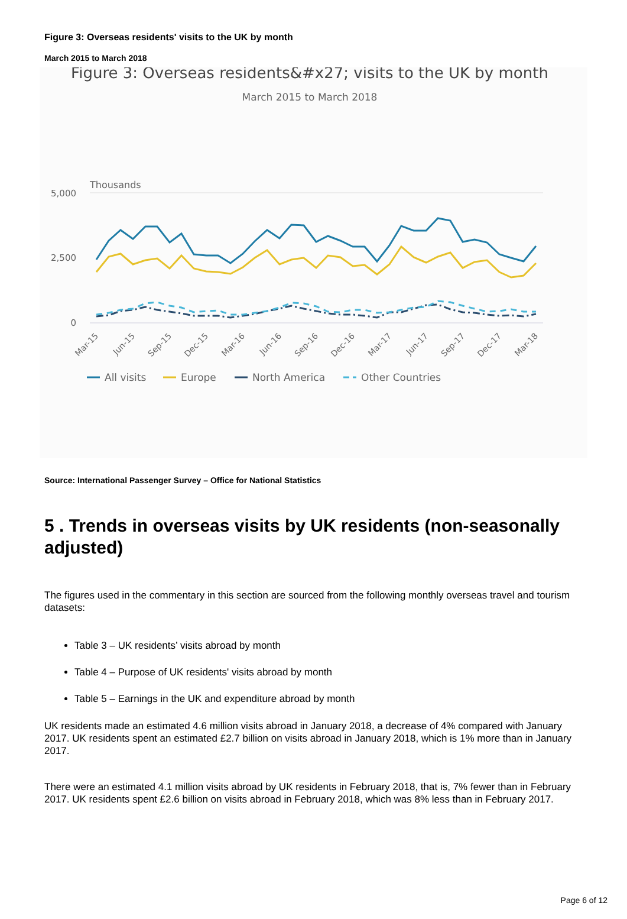Figure 3: Overseas residents' visits to the UK by month
March 2015 to March 2018
Figure 3: Overseas residents&#x27; visits to the UK by month
March 2015 to March 2018
Thousands
5,000
2,500
0
Mar-15
Jun-15
Sep-15
Dec-15
Mar-16
Jun-16
Sep-16
Dec-16
Mar-17
Jun-17
Sep-17
Dec-17
Mar-18
All visits
Europe
North America
Other Countries
Source: International Passenger Survey – Office for National Statistics
5 . Trends in overseas visits by UK residents (non-seasonally adjusted)
The figures used in the commentary in this section are sourced from the following monthly overseas travel and tourism datasets:
Table 3 – UK residents’ visits abroad by month
Table 4 – Purpose of UK residents' visits abroad by month
Table 5 – Earnings in the UK and expenditure abroad by month
UK residents made an estimated 4.6 million visits abroad in January 2018, a decrease of 4% compared with January 2017. UK residents spent an estimated £2.7 billion on visits abroad in January 2018, which is 1% more than in January 2017.
There were an estimated 4.1 million visits abroad by UK residents in February 2018, that is, 7% fewer than in February 2017. UK residents spent £2.6 billion on visits abroad in February 2018, which was 8% less than in February 2017.
Page 6 of 12